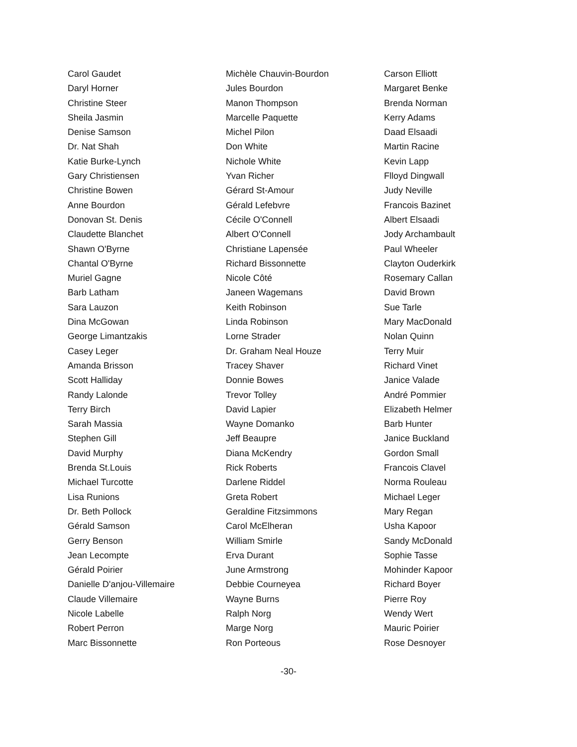Carol Gaudet
Daryl Horner
Christine Steer
Sheila Jasmin
Denise Samson
Dr. Nat Shah
Katie Burke-Lynch
Gary Christiensen
Christine Bowen
Anne Bourdon
Donovan St. Denis
Claudette Blanchet
Shawn O'Byrne
Chantal O'Byrne
Muriel Gagne
Barb Latham
Sara Lauzon
Dina McGowan
George Limantzakis
Casey Leger
Amanda Brisson
Scott Halliday
Randy Lalonde
Terry Birch
Sarah Massia
Stephen Gill
David Murphy
Brenda St.Louis
Michael Turcotte
Lisa Runions
Dr. Beth Pollock
Gérald Samson
Gerry Benson
Jean Lecompte
Gérald Poirier
Danielle D'anjou-Villemaire
Claude Villemaire
Nicole Labelle
Robert Perron
Marc Bissonnette
Michèle Chauvin-Bourdon
Jules Bourdon
Manon Thompson
Marcelle Paquette
Michel Pilon
Don White
Nichole White
Yvan Richer
Gérard St-Amour
Gérald Lefebvre
Cécile O'Connell
Albert O'Connell
Christiane Lapensée
Richard Bissonnette
Nicole Côté
Janeen Wagemans
Keith Robinson
Linda Robinson
Lorne Strader
Dr. Graham Neal Houze
Tracey Shaver
Donnie Bowes
Trevor Tolley
David Lapier
Wayne Domanko
Jeff Beaupre
Diana McKendry
Rick Roberts
Darlene Riddel
Greta Robert
Geraldine Fitzsimmons
Carol McElheran
William Smirle
Erva Durant
June Armstrong
Debbie Courneyea
Wayne Burns
Ralph Norg
Marge Norg
Ron Porteous
Carson Elliott
Margaret Benke
Brenda Norman
Kerry Adams
Daad Elsaadi
Martin Racine
Kevin Lapp
Flloyd Dingwall
Judy Neville
Francois Bazinet
Albert Elsaadi
Jody Archambault
Paul Wheeler
Clayton Ouderkirk
Rosemary Callan
David Brown
Sue Tarle
Mary MacDonald
Nolan Quinn
Terry Muir
Richard Vinet
Janice Valade
André Pommier
Elizabeth Helmer
Barb Hunter
Janice Buckland
Gordon Small
Francois Clavel
Norma Rouleau
Michael Leger
Mary Regan
Usha Kapoor
Sandy McDonald
Sophie Tasse
Mohinder Kapoor
Richard Boyer
Pierre Roy
Wendy Wert
Mauric Poirier
Rose Desnoyer
-30-